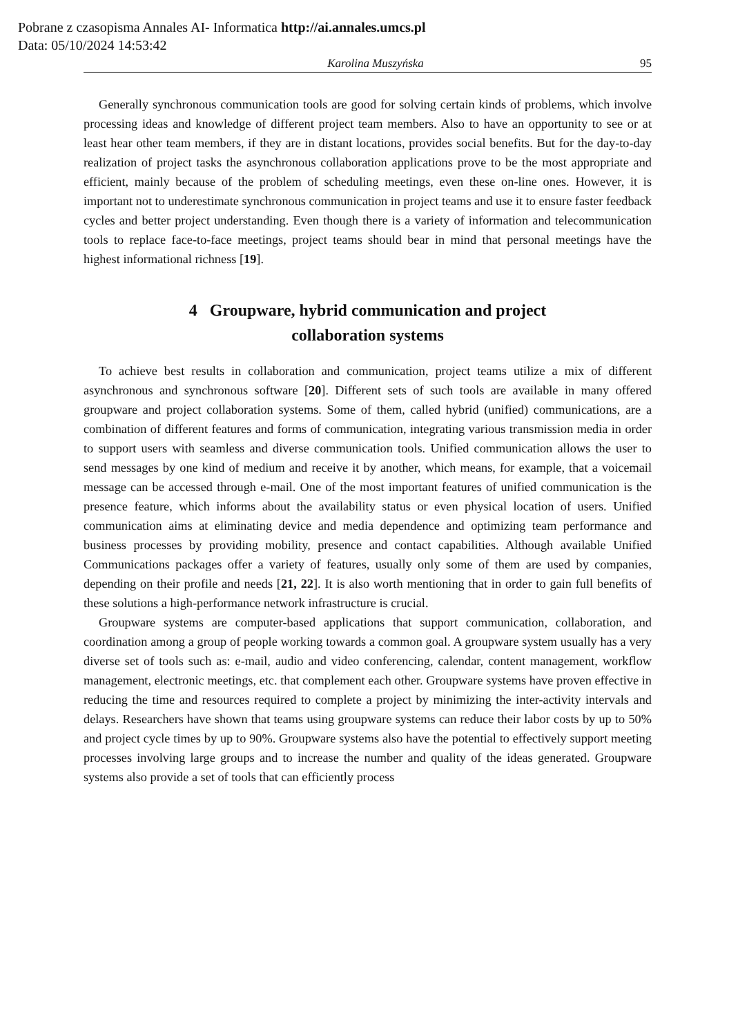Pobrane z czasopisma Annales AI- Informatica http://ai.annales.umcs.pl
Data: 05/10/2024 14:53:42
Karolina Muszyńska 95
Generally synchronous communication tools are good for solving certain kinds of problems, which involve processing ideas and knowledge of different project team members. Also to have an opportunity to see or at least hear other team members, if they are in distant locations, provides social benefits. But for the day-to-day realization of project tasks the asynchronous collaboration applications prove to be the most appropriate and efficient, mainly because of the problem of scheduling meetings, even these on-line ones. However, it is important not to underestimate synchronous communication in project teams and use it to ensure faster feedback cycles and better project understanding. Even though there is a variety of information and telecommunication tools to replace face-to-face meetings, project teams should bear in mind that personal meetings have the highest informational richness [19].
4 Groupware, hybrid communication and project
collaboration systems
To achieve best results in collaboration and communication, project teams utilize a mix of different asynchronous and synchronous software [20]. Different sets of such tools are available in many offered groupware and project collaboration systems. Some of them, called hybrid (unified) communications, are a combination of different features and forms of communication, integrating various transmission media in order to support users with seamless and diverse communication tools. Unified communication allows the user to send messages by one kind of medium and receive it by another, which means, for example, that a voicemail message can be accessed through e-mail. One of the most important features of unified communication is the presence feature, which informs about the availability status or even physical location of users. Unified communication aims at eliminating device and media dependence and optimizing team performance and business processes by providing mobility, presence and contact capabilities. Although available Unified Communications packages offer a variety of features, usually only some of them are used by companies, depending on their profile and needs [21, 22]. It is also worth mentioning that in order to gain full benefits of these solutions a high-performance network infrastructure is crucial.
Groupware systems are computer-based applications that support communication, collaboration, and coordination among a group of people working towards a common goal. A groupware system usually has a very diverse set of tools such as: e-mail, audio and video conferencing, calendar, content management, workflow management, electronic meetings, etc. that complement each other. Groupware systems have proven effective in reducing the time and resources required to complete a project by minimizing the inter-activity intervals and delays. Researchers have shown that teams using groupware systems can reduce their labor costs by up to 50% and project cycle times by up to 90%. Groupware systems also have the potential to effectively support meeting processes involving large groups and to increase the number and quality of the ideas generated. Groupware systems also provide a set of tools that can efficiently process